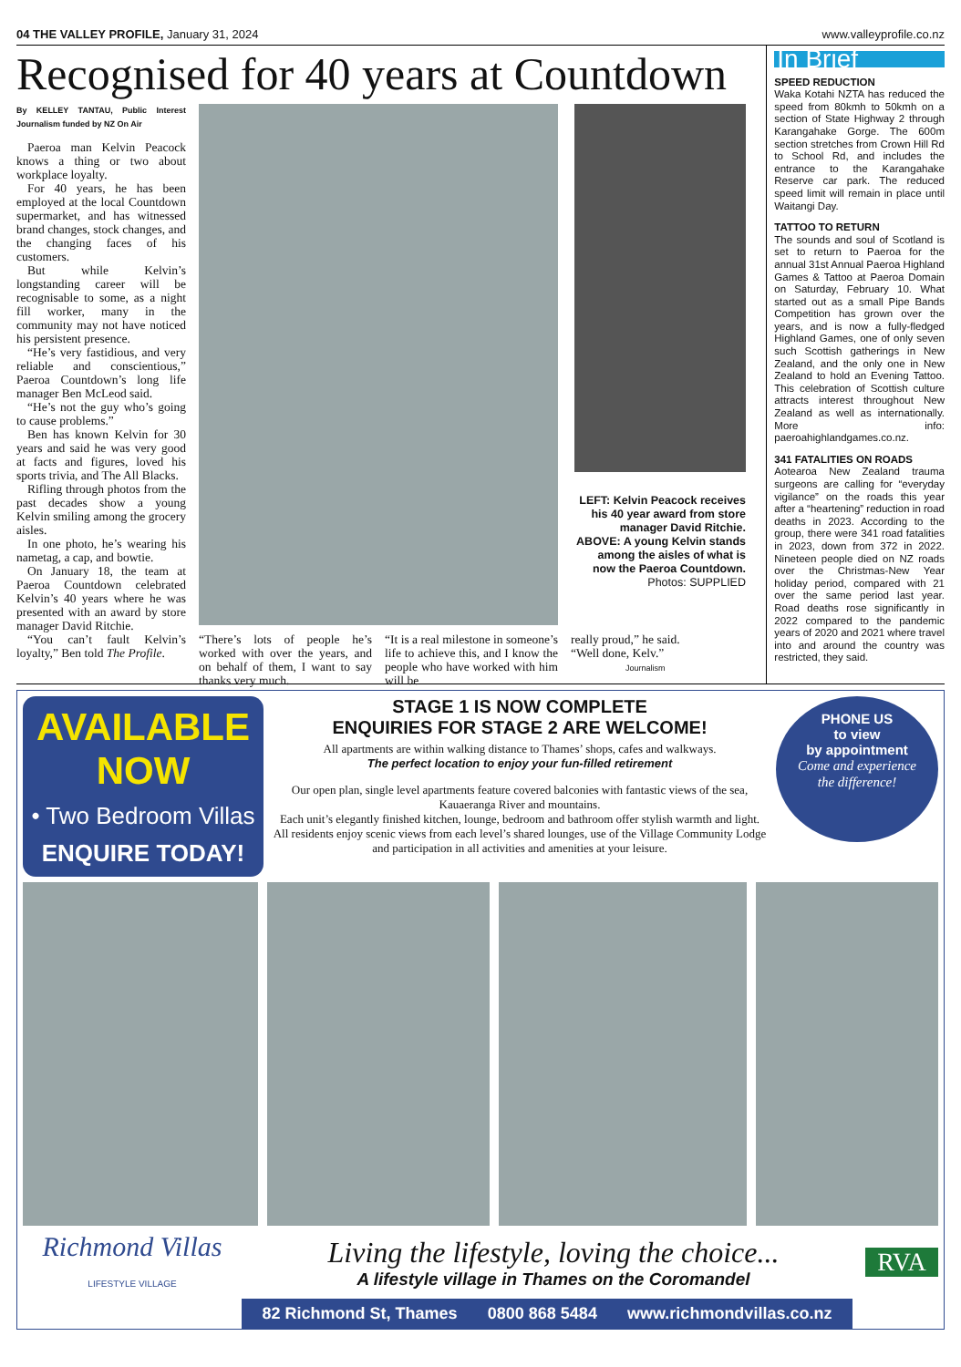04 THE VALLEY PROFILE, January 31, 2024 www.valleyprofile.co.nz
Recognised for 40 years at Countdown
By KELLEY TANTAU, Public Interest Journalism funded by NZ On Air
Paeroa man Kelvin Peacock knows a thing or two about workplace loyalty.
For 40 years, he has been employed at the local Countdown supermarket, and has witnessed brand changes, stock changes, and the changing faces of his customers.
But while Kelvin’s longstanding career will be recognisable to some, as a night fill worker, many in the community may not have noticed his persistent presence.
“He’s very fastidious, and very reliable and conscientious,” Paeroa Countdown’s long life manager Ben McLeod said.
“He’s not the guy who’s going to cause problems.”
Ben has known Kelvin for 30 years and said he was very good at facts and figures, loved his sports trivia, and The All Blacks.
Rifling through photos from the past decades show a young Kelvin smiling among the grocery aisles.
In one photo, he’s wearing his nametag, a cap, and bowtie.
On January 18, the team at Paeroa Countdown celebrated Kelvin’s 40 years where he was presented with an award by store manager David Ritchie.
“You can’t fault Kelvin’s loyalty,” Ben told The Profile.
LEFT: Kelvin Peacock receives his 40 year award from store manager David Ritchie. ABOVE: A young Kelvin stands among the aisles of what is now the Paeroa Countdown.
Photos: SUPPLIED
“There’s lots of people he’s worked with over the years, and on behalf of them, I want to say thanks very much.
“It is a real milestone in someone’s life to achieve this, and I know the people who have worked with him will be
really proud,” he said.
“Well done, Kelv.”
Journalism
In Brief
SPEED REDUCTION
Waka Kotahi NZTA has reduced the speed from 80kmh to 50kmh on a section of State Highway 2 through Karangahake Gorge. The 600m section stretches from Crown Hill Rd to School Rd, and includes the entrance to the Karangahake Reserve car park. The reduced speed limit will remain in place until Waitangi Day.
TATTOO TO RETURN
The sounds and soul of Scotland is set to return to Paeroa for the annual 31st Annual Paeroa Highland Games & Tattoo at Paeroa Domain on Saturday, February 10. What started out as a small Pipe Bands Competition has grown over the years, and is now a fully-fledged Highland Games, one of only seven such Scottish gatherings in New Zealand, and the only one in New Zealand to hold an Evening Tattoo. This celebration of Scottish culture attracts interest throughout New Zealand as well as internationally. More info: paeroahighlandgames.co.nz.
341 FATALITIES ON ROADS
Aotearoa New Zealand trauma surgeons are calling for “everyday vigilance” on the roads this year after a “heartening” reduction in road deaths in 2023. According to the group, there were 341 road fatalities in 2023, down from 372 in 2022. Nineteen people died on NZ roads over the Christmas-New Year holiday period, compared with 21 over the same period last year. Road deaths rose significantly in 2022 compared to the pandemic years of 2020 and 2021 where travel into and around the country was restricted, they said.
AVAILABLE NOW
• Two Bedroom Villas
ENQUIRE TODAY!
STAGE 1 IS NOW COMPLETE
ENQUIRIES FOR STAGE 2 ARE WELCOME!
All apartments are within walking distance to Thames’ shops, cafes and walkways.
The perfect location to enjoy your fun-filled retirement
Our open plan, single level apartments feature covered balconies with fantastic views of the sea, Kauaeranga River and mountains.
Each unit’s elegantly finished kitchen, lounge, bedroom and bathroom offer stylish warmth and light.
All residents enjoy scenic views from each level’s shared lounges, use of the Village Community Lodge and participation in all activities and amenities at your leisure.
PHONE US
to view
by appointment
Come and experience
the difference!
Richmond Villas
LIFESTYLE VILLAGE
Living the lifestyle, loving the choice...
A lifestyle village in Thames on the Coromandel
RVA
82 Richmond St, Thames 0800 868 5484 www.richmondvillas.co.nz